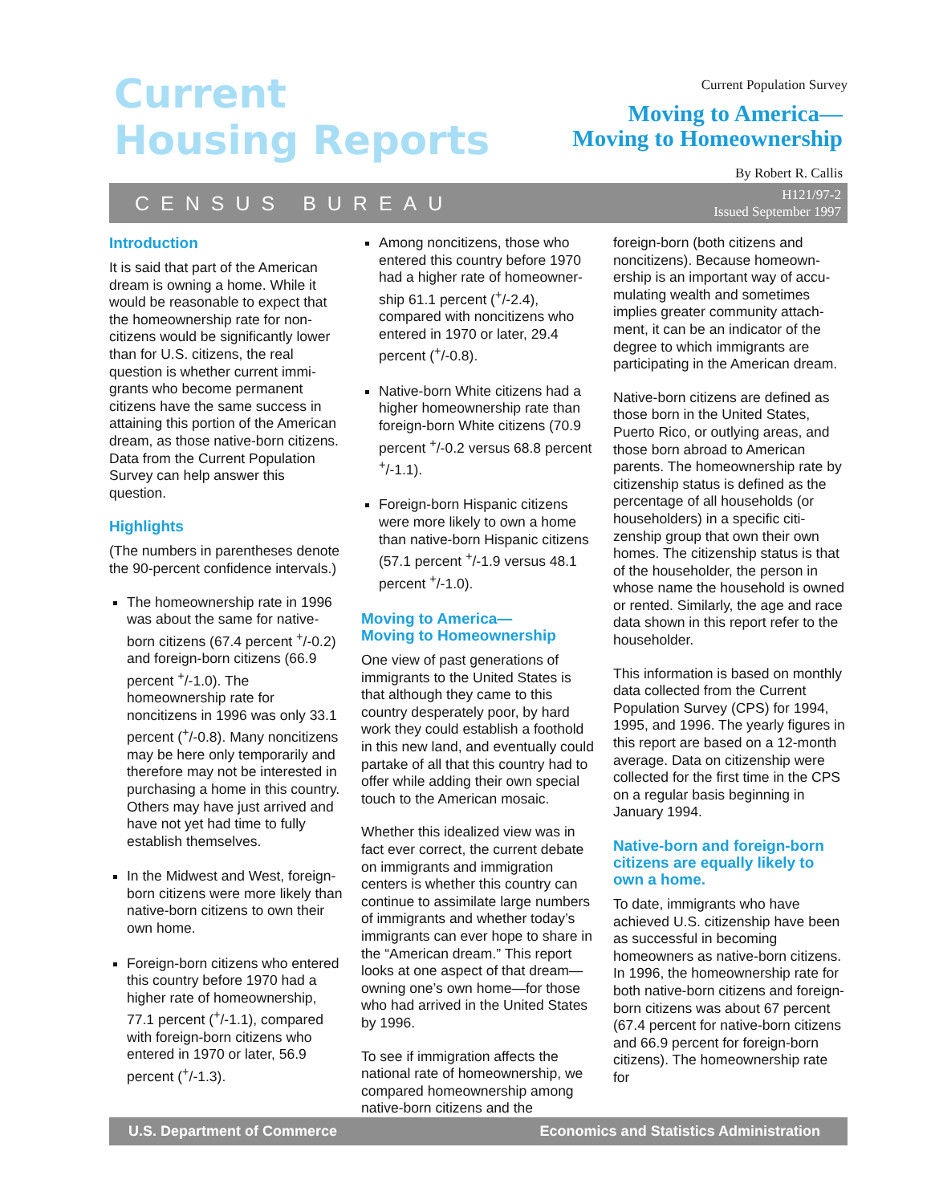Current
Housing Reports
Current Population Survey
Moving to America—
Moving to Homeownership
By Robert R. Callis
CENSUS BUREAU H121/97-2
Issued September 1997
Introduction
It is said that part of the American dream is owning a home. While it would be reasonable to expect that the homeownership rate for non­citizens would be significantly lower than for U.S. citizens, the real question is whether current immi­grants who become permanent citizens have the same success in attaining this portion of the American dream, as those native-born citizens. Data from the Current Population Survey can help answer this question.
Highlights
(The numbers in parentheses denote the 90-percent confidence intervals.)
The homeownership rate in 1996 was about the same for native-born citizens (67.4 percent <sup>+</sup>/-0.2) and foreign-born citizens (66.9 percent <sup>+</sup>/-1.0). The homeownership rate for noncitizens in 1996 was only 33.1 percent (<sup>+</sup>/-0.8). Many noncitizens may be here only temporarily and therefore may not be interested in purchasing a home in this country. Others may have just arrived and have not yet had time to fully establish themselves.
In the Midwest and West, foreign-born citizens were more likely than native-born citizens to own their own home.
Foreign-born citizens who entered this country before 1970 had a higher rate of home­ownership, 77.1 percent (<sup>+</sup>/-1.1), compared with foreign-born citizens who entered in 1970 or later, 56.9 percent (<sup>+</sup>/-1.3).
Among noncitizens, those who entered this country before 1970 had a higher rate of homeowner­ship 61.1 percent (<sup>+</sup>/-2.4), compared with noncitizens who entered in 1970 or later, 29.4 percent (<sup>+</sup>/-0.8).
Native-born White citizens had a higher homeownership rate than foreign-born White citizens (70.9 percent <sup>+</sup>/-0.2 versus 68.8 percent <sup>+</sup>/-1.1).
Foreign-born Hispanic citizens were more likely to own a home than native-born Hispanic citizens (57.1 percent <sup>+</sup>/-1.9 versus 48.1 percent <sup>+</sup>/-1.0).
Moving to America—
Moving to Homeownership
One view of past generations of immigrants to the United States is that although they came to this country desperately poor, by hard work they could establish a foot­hold in this new land, and eventu­ally could partake of all that this country had to offer while adding their own special touch to the American mosaic.
Whether this idealized view was in fact ever correct, the current de­bate on immigrants and immigra­tion centers is whether this country can continue to assimilate large numbers of immigrants and wheth­er today’s immigrants can ever hope to share in the “American dream.” This report looks at one aspect of that dream—owning one’s own home—for those who had arrived in the United States by 1996.
To see if immigration affects the national rate of homeownership, we compared homeownership among native-born citizens and the
foreign-born (both citizens and noncitizens). Because homeown­ership is an important way of accu­mulating wealth and sometimes implies greater community attach­ment, it can be an indicator of the degree to which immigrants are participating in the American dream.
Native-born citizens are defined as those born in the United States, Puerto Rico, or outlying areas, and those born abroad to American parents. The homeownership rate by citizenship status is defined as the percentage of all households (or householders) in a specific citi­zenship group that own their own homes. The citizenship status is that of the householder, the person in whose name the household is owned or rented. Similarly, the age and race data shown in this report refer to the householder.
This information is based on monthly data collected from the Current Population Survey (CPS) for 1994, 1995, and 1996. The yearly figures in this report are based on a 12-month average. Data on citizenship were collected for the first time in the CPS on a regular basis beginning in January 1994.
Native-born and foreign-born citizens are equally likely to own a home.
To date, immigrants who have achieved U.S. citizenship have been as successful in becoming homeowners as native-born citi­zens. In 1996, the homeownership rate for both native-born citizens and foreign-born citizens was about 67 percent (67.4 percent for native-born citizens and 66.9 per­cent for foreign-born citizens). The homeownership rate for
U.S. Department of Commerce Economics and Statistics Administration